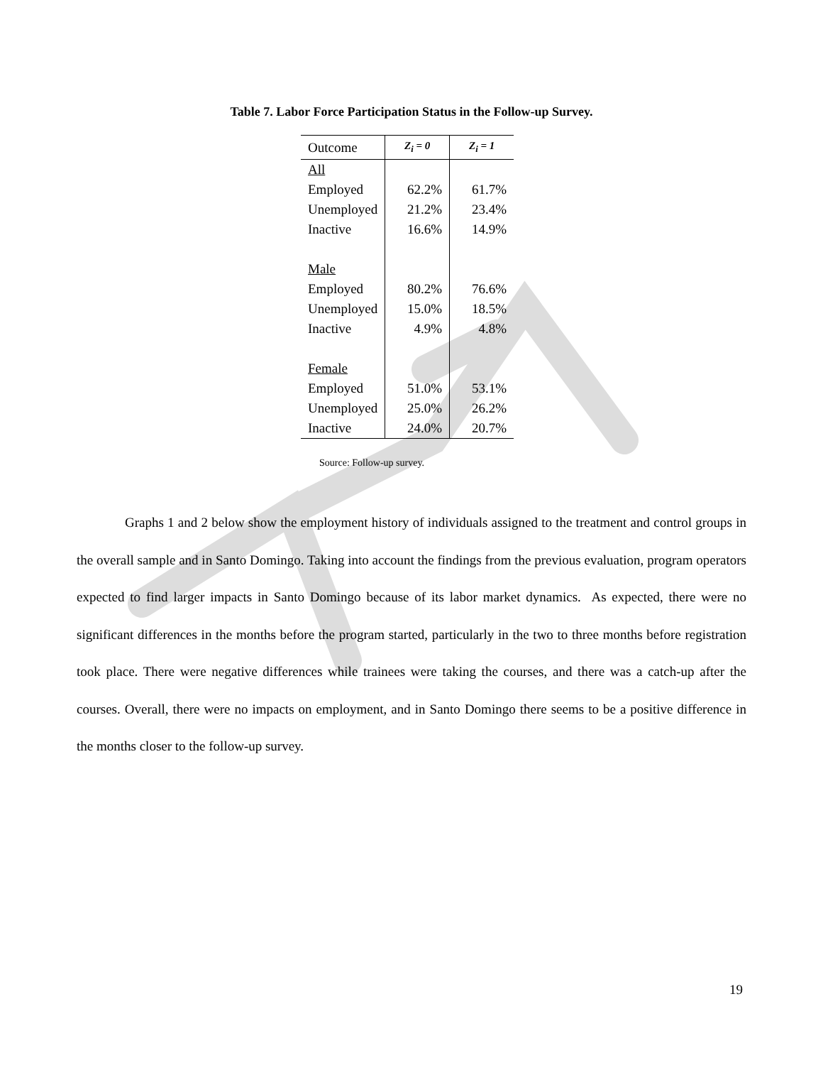Table 7. Labor Force Participation Status in the Follow-up Survey.
| Outcome | Z<sub>i</sub> = 0 | Z<sub>i</sub> = 1 |
| --- | --- | --- |
| All | | |
| Employed | 62.2% | 61.7% |
| Unemployed | 21.2% | 23.4% |
| Inactive | 16.6% | 14.9% |
| Male | | |
| Employed | 80.2% | 76.6% |
| Unemployed | 15.0% | 18.5% |
| Inactive | 4.9% | 4.8% |
| Female | | |
| Employed | 51.0% | 53.1% |
| Unemployed | 25.0% | 26.2% |
| Inactive | 24.0% | 20.7% |
Source: Follow-up survey.
Graphs 1 and 2 below show the employment history of individuals assigned to the treatment and control groups in the overall sample and in Santo Domingo. Taking into account the findings from the previous evaluation, program operators expected to find larger impacts in Santo Domingo because of its labor market dynamics. As expected, there were no significant differences in the months before the program started, particularly in the two to three months before registration took place. There were negative differences while trainees were taking the courses, and there was a catch-up after the courses. Overall, there were no impacts on employment, and in Santo Domingo there seems to be a positive difference in the months closer to the follow-up survey.
19